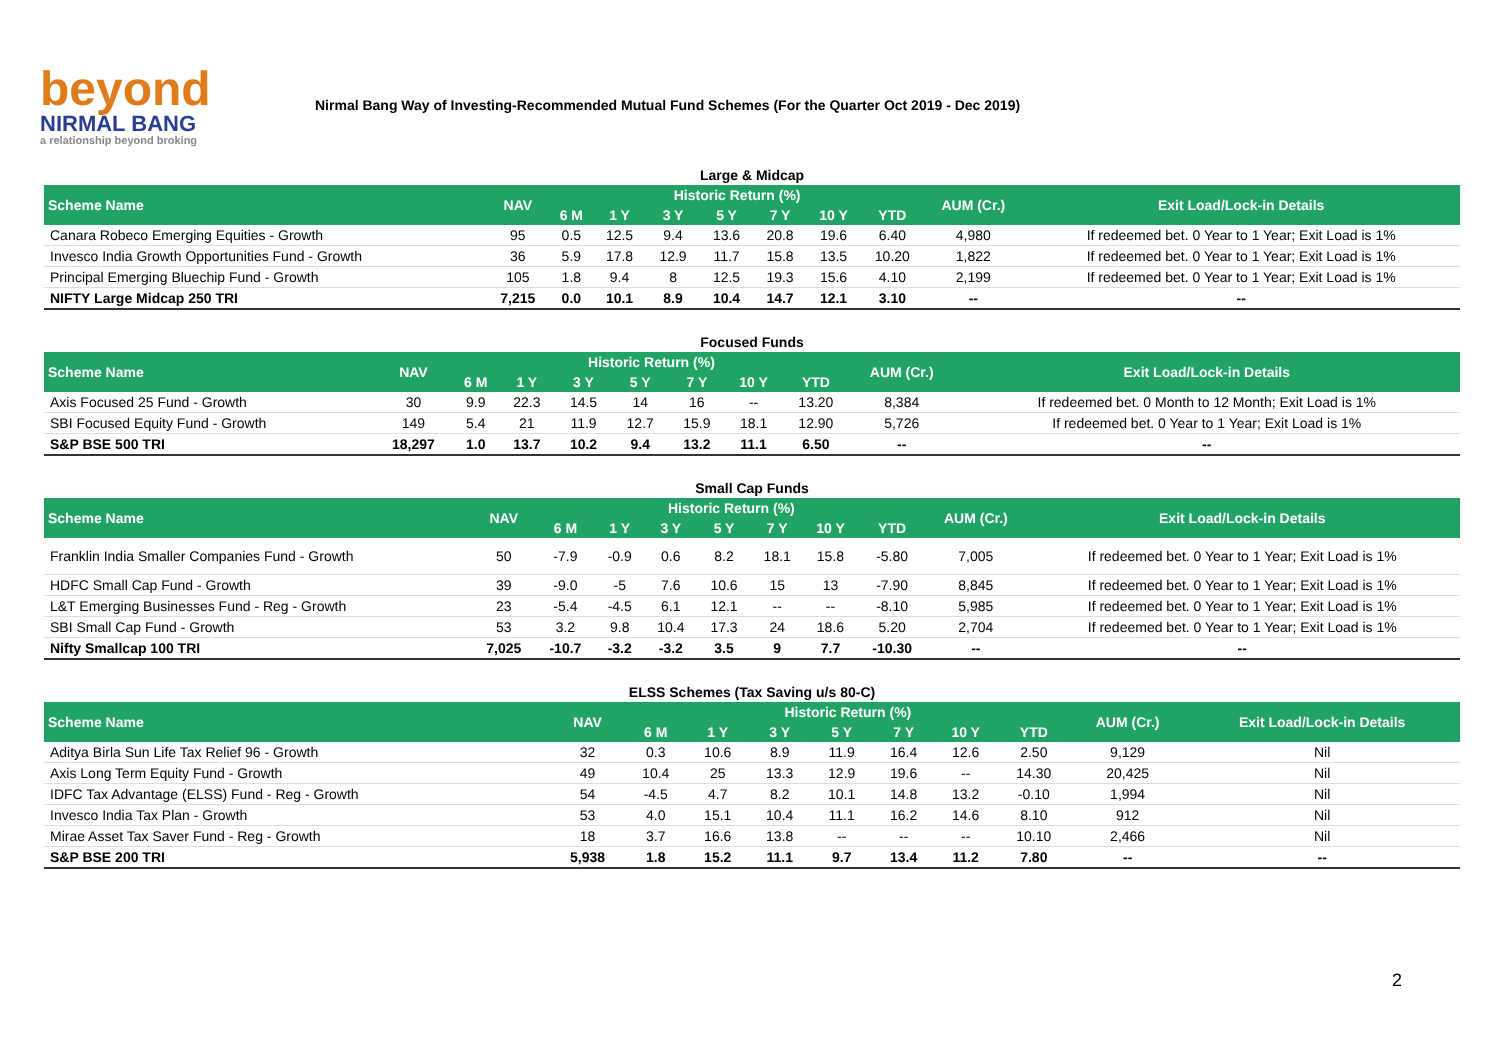beyond
NIRMAL BANG
a relationship beyond broking
Nirmal Bang Way of Investing-Recommended Mutual Fund Schemes (For the Quarter Oct 2019 - Dec 2019)
| Large & Midcap | | | | | | | | | | |
| Scheme Name | NAV | Historic Return (%) | | | | | | | AUM (Cr.) | Exit Load/Lock-in Details |
| | | 6 M | 1 Y | 3 Y | 5 Y | 7 Y | 10 Y | YTD | | |
| Canara Robeco Emerging Equities - Growth | 95 | 0.5 | 12.5 | 9.4 | 13.6 | 20.8 | 19.6 | 6.40 | 4,980 | If redeemed bet. 0 Year to 1 Year; Exit Load is 1% |
| Invesco India Growth Opportunities Fund - Growth | 36 | 5.9 | 17.8 | 12.9 | 11.7 | 15.8 | 13.5 | 10.20 | 1,822 | If redeemed bet. 0 Year to 1 Year; Exit Load is 1% |
| Principal Emerging Bluechip Fund - Growth | 105 | 1.8 | 9.4 | 8 | 12.5 | 19.3 | 15.6 | 4.10 | 2,199 | If redeemed bet. 0 Year to 1 Year; Exit Load is 1% |
| NIFTY Large Midcap 250 TRI | 7,215 | 0.0 | 10.1 | 8.9 | 10.4 | 14.7 | 12.1 | 3.10 | -- | -- |
| Focused Funds | | | | | | | | | | |
| Scheme Name | NAV | Historic Return (%) | | | | | | | AUM (Cr.) | Exit Load/Lock-in Details |
| | | 6 M | 1 Y | 3 Y | 5 Y | 7 Y | 10 Y | YTD | | |
| Axis Focused 25 Fund - Growth | 30 | 9.9 | 22.3 | 14.5 | 14 | 16 | -- | 13.20 | 8,384 | If redeemed bet. 0 Month to 12 Month; Exit Load is 1% |
| SBI Focused Equity Fund - Growth | 149 | 5.4 | 21 | 11.9 | 12.7 | 15.9 | 18.1 | 12.90 | 5,726 | If redeemed bet. 0 Year to 1 Year; Exit Load is 1% |
| S&P BSE 500 TRI | 18,297 | 1.0 | 13.7 | 10.2 | 9.4 | 13.2 | 11.1 | 6.50 | -- | -- |
| Small Cap Funds | | | | | | | | | | |
| Scheme Name | NAV | Historic Return (%) | | | | | | | AUM (Cr.) | Exit Load/Lock-in Details |
| | | 6 M | 1 Y | 3 Y | 5 Y | 7 Y | 10 Y | YTD | | |
| Franklin India Smaller Companies Fund - Growth | 50 | -7.9 | -0.9 | 0.6 | 8.2 | 18.1 | 15.8 | -5.80 | 7,005 | If redeemed bet. 0 Year to 1 Year; Exit Load is 1% |
| HDFC Small Cap Fund - Growth | 39 | -9.0 | -5 | 7.6 | 10.6 | 15 | 13 | -7.90 | 8,845 | If redeemed bet. 0 Year to 1 Year; Exit Load is 1% |
| L&T Emerging Businesses Fund - Reg - Growth | 23 | -5.4 | -4.5 | 6.1 | 12.1 | -- | -- | -8.10 | 5,985 | If redeemed bet. 0 Year to 1 Year; Exit Load is 1% |
| SBI Small Cap Fund - Growth | 53 | 3.2 | 9.8 | 10.4 | 17.3 | 24 | 18.6 | 5.20 | 2,704 | If redeemed bet. 0 Year to 1 Year; Exit Load is 1% |
| Nifty Smallcap 100 TRI | 7,025 | -10.7 | -3.2 | -3.2 | 3.5 | 9 | 7.7 | -10.30 | -- | -- |
| ELSS Schemes (Tax Saving u/s 80-C) | | | | | | | | | | |
| Scheme Name | NAV | Historic Return (%) | | | | | | | AUM (Cr.) | Exit Load/Lock-in Details |
| | | 6 M | 1 Y | 3 Y | 5 Y | 7 Y | 10 Y | YTD | | |
| Aditya Birla Sun Life Tax Relief 96 - Growth | 32 | 0.3 | 10.6 | 8.9 | 11.9 | 16.4 | 12.6 | 2.50 | 9,129 | Nil |
| Axis Long Term Equity Fund - Growth | 49 | 10.4 | 25 | 13.3 | 12.9 | 19.6 | -- | 14.30 | 20,425 | Nil |
| IDFC Tax Advantage (ELSS) Fund - Reg - Growth | 54 | -4.5 | 4.7 | 8.2 | 10.1 | 14.8 | 13.2 | -0.10 | 1,994 | Nil |
| Invesco India Tax Plan - Growth | 53 | 4.0 | 15.1 | 10.4 | 11.1 | 16.2 | 14.6 | 8.10 | 912 | Nil |
| Mirae Asset Tax Saver Fund - Reg - Growth | 18 | 3.7 | 16.6 | 13.8 | -- | -- | -- | 10.10 | 2,466 | Nil |
| S&P BSE 200 TRI | 5,938 | 1.8 | 15.2 | 11.1 | 9.7 | 13.4 | 11.2 | 7.80 | -- | -- |
2